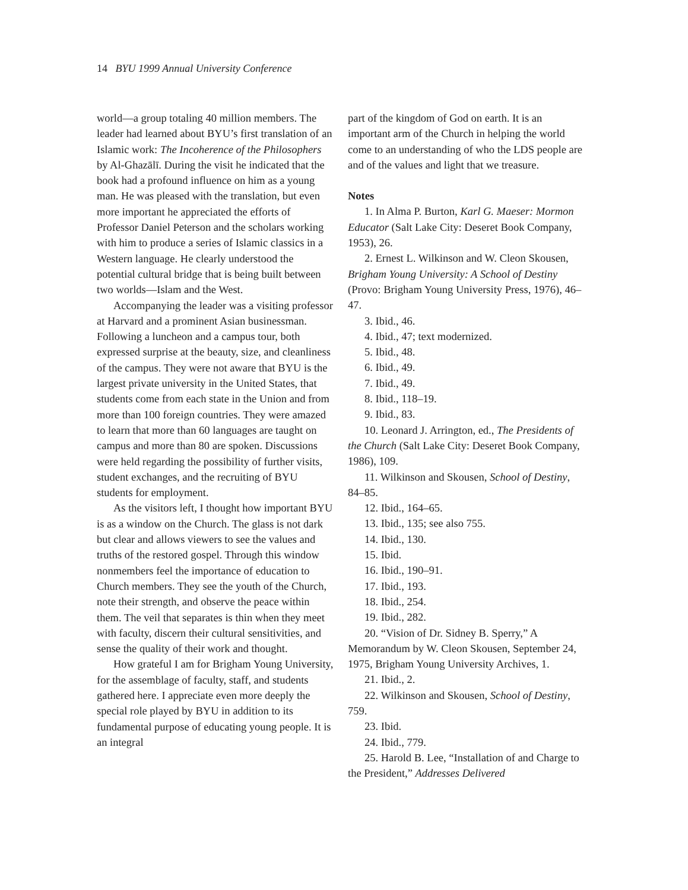14 BYU 1999 Annual University Conference
world—a group totaling 40 million members. The leader had learned about BYU’s first translation of an Islamic work: The Incoherence of the Philosophers by Al-Ghazālī. During the visit he indicated that the book had a profound influence on him as a young man. He was pleased with the translation, but even more important he appreciated the efforts of Professor Daniel Peterson and the scholars working with him to produce a series of Islamic classics in a Western language. He clearly understood the potential cultural bridge that is being built between two worlds—Islam and the West.
Accompanying the leader was a visiting professor at Harvard and a prominent Asian businessman. Following a luncheon and a campus tour, both expressed surprise at the beauty, size, and cleanliness of the campus. They were not aware that BYU is the largest private university in the United States, that students come from each state in the Union and from more than 100 foreign countries. They were amazed to learn that more than 60 languages are taught on campus and more than 80 are spoken. Discussions were held regarding the possibility of further visits, student exchanges, and the recruiting of BYU students for employment.
As the visitors left, I thought how important BYU is as a window on the Church. The glass is not dark but clear and allows viewers to see the values and truths of the restored gospel. Through this window nonmembers feel the importance of education to Church members. They see the youth of the Church, note their strength, and observe the peace within them. The veil that separates is thin when they meet with faculty, discern their cultural sensitivities, and sense the quality of their work and thought.
How grateful I am for Brigham Young University, for the assemblage of faculty, staff, and students gathered here. I appreciate even more deeply the special role played by BYU in addition to its fundamental purpose of educating young people. It is an integral
part of the kingdom of God on earth. It is an important arm of the Church in helping the world come to an understanding of who the LDS people are and of the values and light that we treasure.
Notes
1. In Alma P. Burton, Karl G. Maeser: Mormon Educator (Salt Lake City: Deseret Book Company, 1953), 26.
2. Ernest L. Wilkinson and W. Cleon Skousen, Brigham Young University: A School of Destiny (Provo: Brigham Young University Press, 1976), 46–47.
3. Ibid., 46.
4. Ibid., 47; text modernized.
5. Ibid., 48.
6. Ibid., 49.
7. Ibid., 49.
8. Ibid., 118–19.
9. Ibid., 83.
10. Leonard J. Arrington, ed., The Presidents of the Church (Salt Lake City: Deseret Book Company, 1986), 109.
11. Wilkinson and Skousen, School of Destiny, 84–85.
12. Ibid., 164–65.
13. Ibid., 135; see also 755.
14. Ibid., 130.
15. Ibid.
16. Ibid., 190–91.
17. Ibid., 193.
18. Ibid., 254.
19. Ibid., 282.
20. “Vision of Dr. Sidney B. Sperry,” A Memorandum by W. Cleon Skousen, September 24, 1975, Brigham Young University Archives, 1.
21. Ibid., 2.
22. Wilkinson and Skousen, School of Destiny, 759.
23. Ibid.
24. Ibid., 779.
25. Harold B. Lee, “Installation of and Charge to the President,” Addresses Delivered